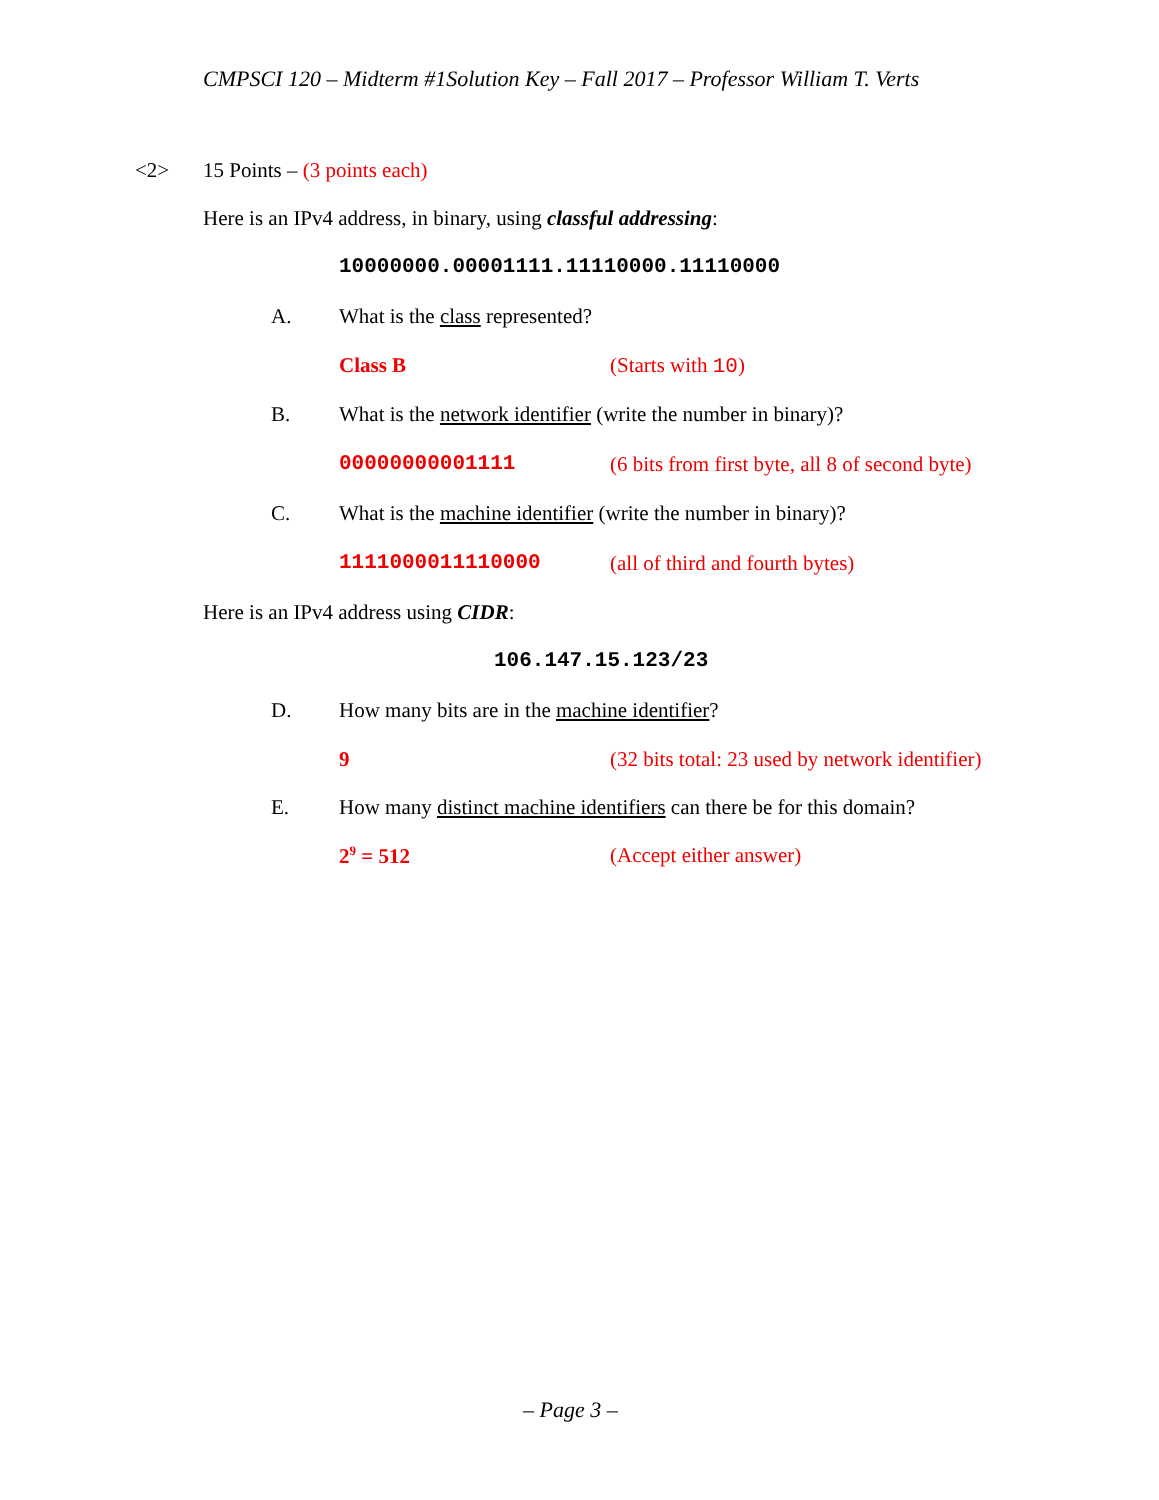CMPSCI 120 – Midterm #1Solution Key – Fall 2017 – Professor William T. Verts
<2> 15 Points – (3 points each)
Here is an IPv4 address, in binary, using classful addressing:
10000000.00001111.11110000.11110000
A. What is the class represented?
Class B (Starts with 10)
B. What is the network identifier (write the number in binary)?
00000000001111 (6 bits from first byte, all 8 of second byte)
C. What is the machine identifier (write the number in binary)?
1111000011110000 (all of third and fourth bytes)
Here is an IPv4 address using CIDR:
106.147.15.123/23
D. How many bits are in the machine identifier?
9 (32 bits total: 23 used by network identifier)
E. How many distinct machine identifiers can there be for this domain?
2<sup>9</sup> = 512 (Accept either answer)
– Page 3 –